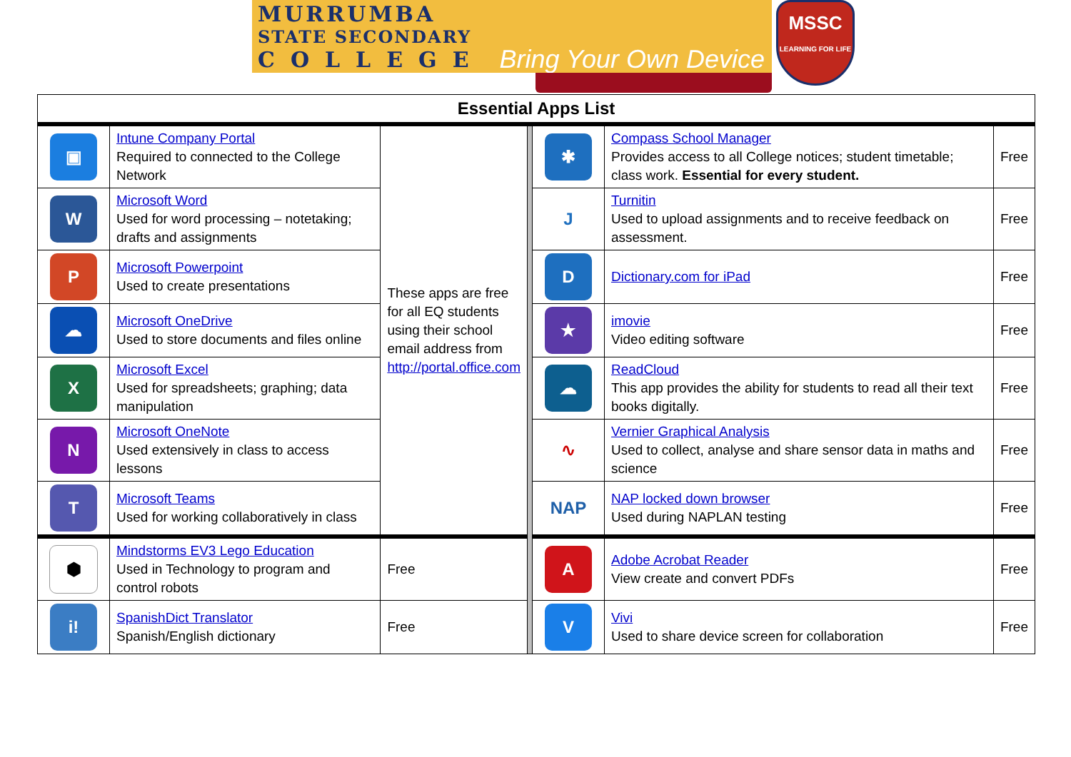MURRUMBA
STATE SECONDARY
COLLEGE
Bring Your Own Device
MSSC
LEARNING FOR LIFE
| Essential Apps List | | | | | | |
| ▣ | Intune Company Portal Required to connected to the College Network | These apps are free for all EQ students using their school email address from http://portal.office.com | | ✱ | Compass School Manager Provides access to all College notices; student timetable; class work. Essential for every student. | Free |
| W | Microsoft Word Used for word processing – notetaking; drafts and assignments | | | J | Turnitin Used to upload assignments and to receive feedback on assessment. | Free |
| P | Microsoft Powerpoint Used to create presentations | | | D | Dictionary.com for iPad | Free |
| ☁ | Microsoft OneDrive Used to store documents and files online | | | ★ | imovie Video editing software | Free |
| X | Microsoft Excel Used for spreadsheets; graphing; data manipulation | | | ☁ | ReadCloud This app provides the ability for students to read all their text books digitally. | Free |
| N | Microsoft OneNote Used extensively in class to access lessons | | | ∿ | Vernier Graphical Analysis Used to collect, analyse and share sensor data in maths and science | Free |
| T | Microsoft Teams Used for working collaboratively in class | | | NAP | NAP locked down browser Used during NAPLAN testing | Free |
| ⬢ | Mindstorms EV3 Lego Education Used in Technology to program and control robots | Free | | A | Adobe Acrobat Reader View create and convert PDFs | Free |
| i! | SpanishDict Translator Spanish/English dictionary | Free | | V | Vivi Used to share device screen for collaboration | Free |